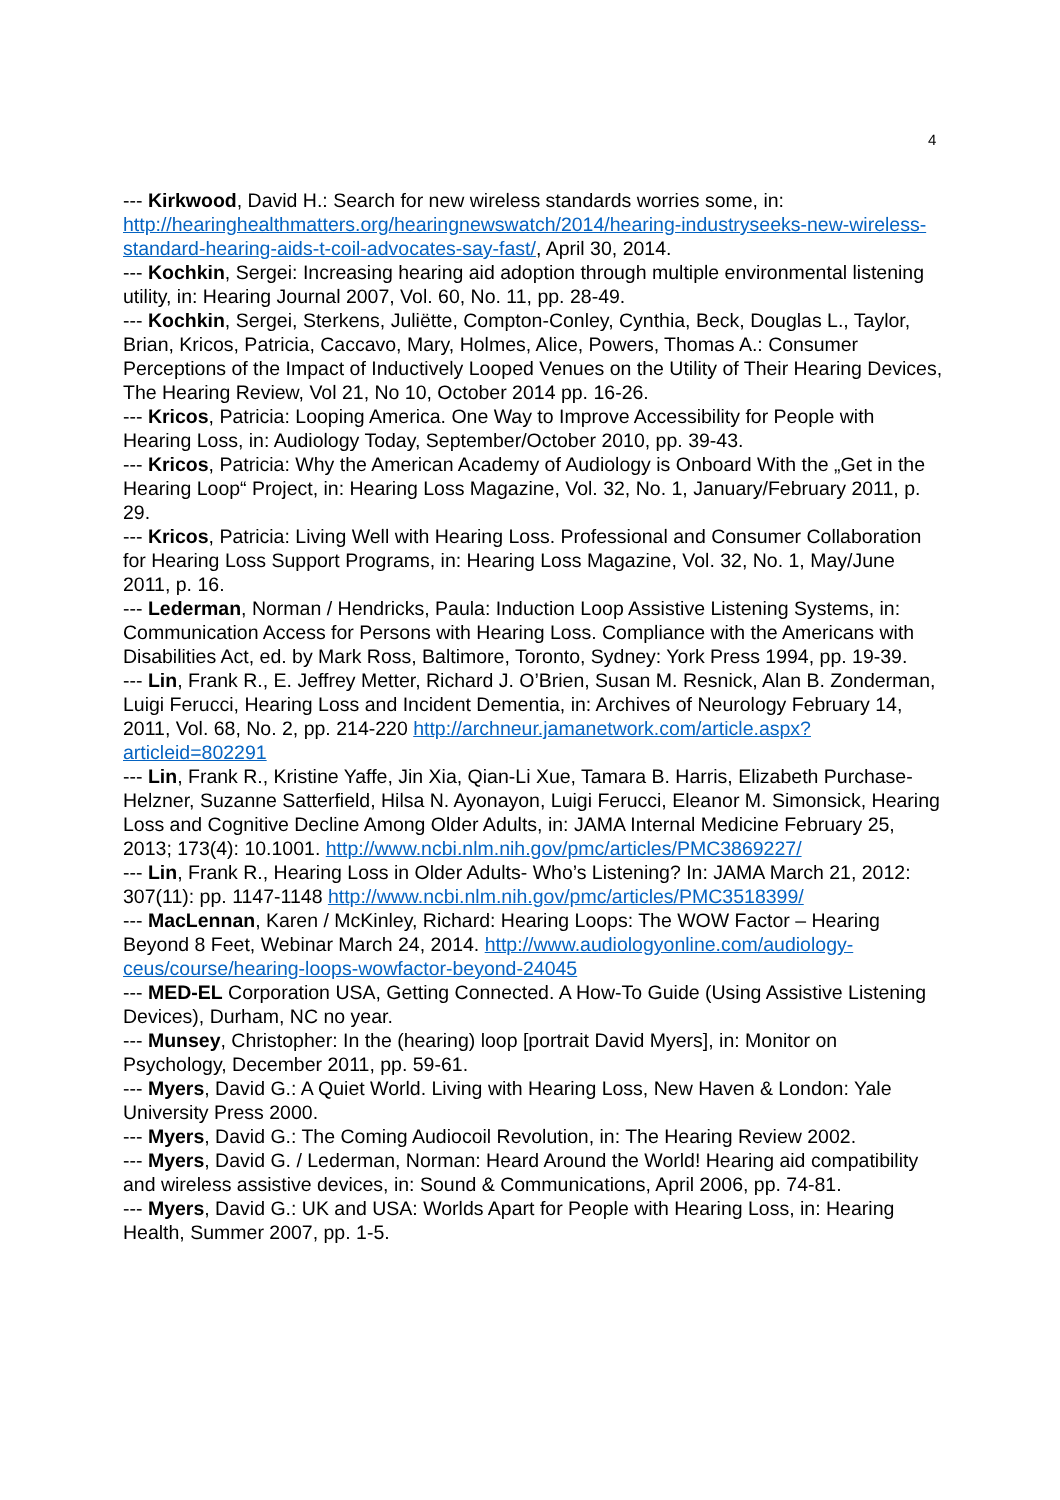4
--- Kirkwood, David H.: Search for new wireless standards worries some, in: http://hearinghealthmatters.org/hearingnewswatch/2014/hearing-industryseeks-new-wireless-standard-hearing-aids-t-coil-advocates-say-fast/, April 30, 2014.
--- Kochkin, Sergei: Increasing hearing aid adoption through multiple environmental listening utility, in: Hearing Journal 2007, Vol. 60, No. 11, pp. 28-49.
--- Kochkin, Sergei, Sterkens, Juliëtte, Compton-Conley, Cynthia, Beck, Douglas L., Taylor, Brian, Kricos, Patricia, Caccavo, Mary, Holmes, Alice, Powers, Thomas A.: Consumer Perceptions of the Impact of Inductively Looped Venues on the Utility of Their Hearing Devices, The Hearing Review, Vol 21, No 10, October 2014 pp. 16-26.
--- Kricos, Patricia: Looping America. One Way to Improve Accessibility for People with Hearing Loss, in: Audiology Today, September/October 2010, pp. 39-43.
--- Kricos, Patricia: Why the American Academy of Audiology is Onboard With the „Get in the Hearing Loop“ Project, in: Hearing Loss Magazine, Vol. 32, No. 1, January/February 2011, p. 29.
--- Kricos, Patricia: Living Well with Hearing Loss. Professional and Consumer Collaboration for Hearing Loss Support Programs, in: Hearing Loss Magazine, Vol. 32, No. 1, May/June 2011, p. 16.
--- Lederman, Norman / Hendricks, Paula: Induction Loop Assistive Listening Systems, in: Communication Access for Persons with Hearing Loss. Compliance with the Americans with Disabilities Act, ed. by Mark Ross, Baltimore, Toronto, Sydney: York Press 1994, pp. 19-39.
--- Lin, Frank R., E. Jeffrey Metter, Richard J. O’Brien, Susan M. Resnick, Alan B. Zonderman, Luigi Ferucci, Hearing Loss and Incident Dementia, in: Archives of Neurology February 14, 2011, Vol. 68, No. 2, pp. 214-220 http://archneur.jamanetwork.com/article.aspx?articleid=802291
--- Lin, Frank R., Kristine Yaffe, Jin Xia, Qian-Li Xue, Tamara B. Harris, Elizabeth Purchase-Helzner, Suzanne Satterfield, Hilsa N. Ayonayon, Luigi Ferucci, Eleanor M. Simonsick, Hearing Loss and Cognitive Decline Among Older Adults, in: JAMA Internal Medicine February 25, 2013; 173(4): 10.1001. http://www.ncbi.nlm.nih.gov/pmc/articles/PMC3869227/
--- Lin, Frank R., Hearing Loss in Older Adults- Who’s Listening? In: JAMA March 21, 2012: 307(11): pp. 1147-1148 http://www.ncbi.nlm.nih.gov/pmc/articles/PMC3518399/
--- MacLennan, Karen / McKinley, Richard: Hearing Loops: The WOW Factor – Hearing Beyond 8 Feet, Webinar March 24, 2014. http://www.audiologyonline.com/audiology-ceus/course/hearing-loops-wowfactor-beyond-24045
--- MED-EL Corporation USA, Getting Connected. A How-To Guide (Using Assistive Listening Devices), Durham, NC no year.
--- Munsey, Christopher: In the (hearing) loop [portrait David Myers], in: Monitor on Psychology, December 2011, pp. 59-61.
--- Myers, David G.: A Quiet World. Living with Hearing Loss, New Haven & London: Yale University Press 2000.
--- Myers, David G.: The Coming Audiocoil Revolution, in: The Hearing Review 2002.
--- Myers, David G. / Lederman, Norman: Heard Around the World! Hearing aid compatibility and wireless assistive devices, in: Sound & Communications, April 2006, pp. 74-81.
--- Myers, David G.: UK and USA: Worlds Apart for People with Hearing Loss, in: Hearing Health, Summer 2007, pp. 1-5.